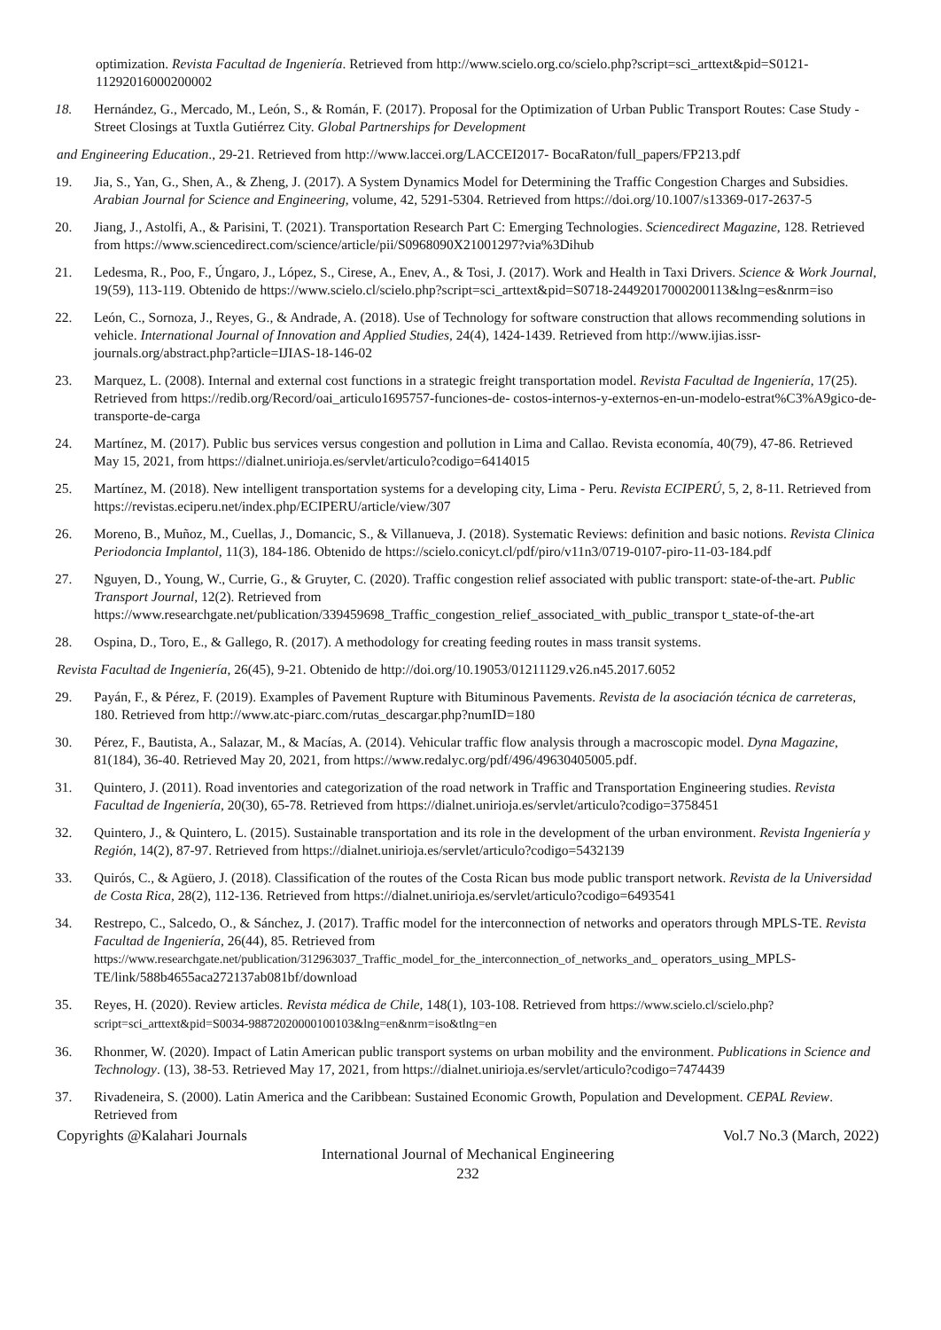optimization. Revista Facultad de Ingeniería. Retrieved from http://www.scielo.org.co/scielo.php?script=sci_arttext&pid=S0121-11292016000200002
18. Hernández, G., Mercado, M., León, S., & Román, F. (2017). Proposal for the Optimization of Urban Public Transport Routes: Case Study - Street Closings at Tuxtla Gutiérrez City. Global Partnerships for Development
and Engineering Education., 29-21. Retrieved from http://www.laccei.org/LACCEI2017- BocaRaton/full_papers/FP213.pdf
19. Jia, S., Yan, G., Shen, A., & Zheng, J. (2017). A System Dynamics Model for Determining the Traffic Congestion Charges and Subsidies. Arabian Journal for Science and Engineering, volume, 42, 5291-5304. Retrieved from https://doi.org/10.1007/s13369-017-2637-5
20. Jiang, J., Astolfi, A., & Parisini, T. (2021). Transportation Research Part C: Emerging Technologies. Sciencedirect Magazine, 128. Retrieved from https://www.sciencedirect.com/science/article/pii/S0968090X21001297?via%3Dihub
21. Ledesma, R., Poo, F., Úngaro, J., López, S., Cirese, A., Enev, A., & Tosi, J. (2017). Work and Health in Taxi Drivers. Science & Work Journal, 19(59), 113-119. Obtenido de https://www.scielo.cl/scielo.php?script=sci_arttext&pid=S0718-24492017000200113&lng=es&nrm=iso
22. León, C., Sornoza, J., Reyes, G., & Andrade, A. (2018). Use of Technology for software construction that allows recommending solutions in vehicle. International Journal of Innovation and Applied Studies, 24(4), 1424-1439. Retrieved from http://www.ijias.issr-journals.org/abstract.php?article=IJIAS-18-146-02
23. Marquez, L. (2008). Internal and external cost functions in a strategic freight transportation model. Revista Facultad de Ingeniería, 17(25). Retrieved from https://redib.org/Record/oai_articulo1695757-funciones-de- costos-internos-y-externos-en-un-modelo-estrat%C3%A9gico-de-transporte-de-carga
24. Martínez, M. (2017). Public bus services versus congestion and pollution in Lima and Callao. Revista economía, 40(79), 47-86. Retrieved May 15, 2021, from https://dialnet.unirioja.es/servlet/articulo?codigo=6414015
25. Martínez, M. (2018). New intelligent transportation systems for a developing city, Lima - Peru. Revista ECIPERÚ, 5, 2, 8-11. Retrieved from https://revistas.eciperu.net/index.php/ECIPERU/article/view/307
26. Moreno, B., Muñoz, M., Cuellas, J., Domancic, S., & Villanueva, J. (2018). Systematic Reviews: definition and basic notions. Revista Clinica Periodoncia Implantol, 11(3), 184-186. Obtenido de https://scielo.conicyt.cl/pdf/piro/v11n3/0719-0107-piro-11-03-184.pdf
27. Nguyen, D., Young, W., Currie, G., & Gruyter, C. (2020). Traffic congestion relief associated with public transport: state-of-the-art. Public Transport Journal, 12(2). Retrieved from https://www.researchgate.net/publication/339459698_Traffic_congestion_relief_associated_with_public_transpor t_state-of-the-art
28. Ospina, D., Toro, E., & Gallego, R. (2017). A methodology for creating feeding routes in mass transit systems.
Revista Facultad de Ingeniería, 26(45), 9-21. Obtenido de http://doi.org/10.19053/01211129.v26.n45.2017.6052
29. Payán, F., & Pérez, F. (2019). Examples of Pavement Rupture with Bituminous Pavements. Revista de la asociación técnica de carreteras, 180. Retrieved from http://www.atc-piarc.com/rutas_descargar.php?numID=180
30. Pérez, F., Bautista, A., Salazar, M., & Macías, A. (2014). Vehicular traffic flow analysis through a macroscopic model. Dyna Magazine, 81(184), 36-40. Retrieved May 20, 2021, from https://www.redalyc.org/pdf/496/49630405005.pdf.
31. Quintero, J. (2011). Road inventories and categorization of the road network in Traffic and Transportation Engineering studies. Revista Facultad de Ingeniería, 20(30), 65-78. Retrieved from https://dialnet.unirioja.es/servlet/articulo?codigo=3758451
32. Quintero, J., & Quintero, L. (2015). Sustainable transportation and its role in the development of the urban environment. Revista Ingeniería y Región, 14(2), 87-97. Retrieved from https://dialnet.unirioja.es/servlet/articulo?codigo=5432139
33. Quirós, C., & Agüero, J. (2018). Classification of the routes of the Costa Rican bus mode public transport network. Revista de la Universidad de Costa Rica, 28(2), 112-136. Retrieved from https://dialnet.unirioja.es/servlet/articulo?codigo=6493541
34. Restrepo, C., Salcedo, O., & Sánchez, J. (2017). Traffic model for the interconnection of networks and operators through MPLS-TE. Revista Facultad de Ingeniería, 26(44), 85. Retrieved from https://www.researchgate.net/publication/312963037_Traffic_model_for_the_interconnection_of_networks_and_ operators_using_MPLS-TE/link/588b4655aca272137ab081bf/download
35. Reyes, H. (2020). Review articles. Revista médica de Chile, 148(1), 103-108. Retrieved from https://www.scielo.cl/scielo.php?script=sci_arttext&pid=S0034-98872020000100103&lng=en&nrm=iso&tlng=en
36. Rhonmer, W. (2020). Impact of Latin American public transport systems on urban mobility and the environment. Publications in Science and Technology. (13), 38-53. Retrieved May 17, 2021, from https://dialnet.unirioja.es/servlet/articulo?codigo=7474439
37. Rivadeneira, S. (2000). Latin America and the Caribbean: Sustained Economic Growth, Population and Development. CEPAL Review. Retrieved from
Copyrights @Kalahari Journals Vol.7 No.3 (March, 2022)
International Journal of Mechanical Engineering
232